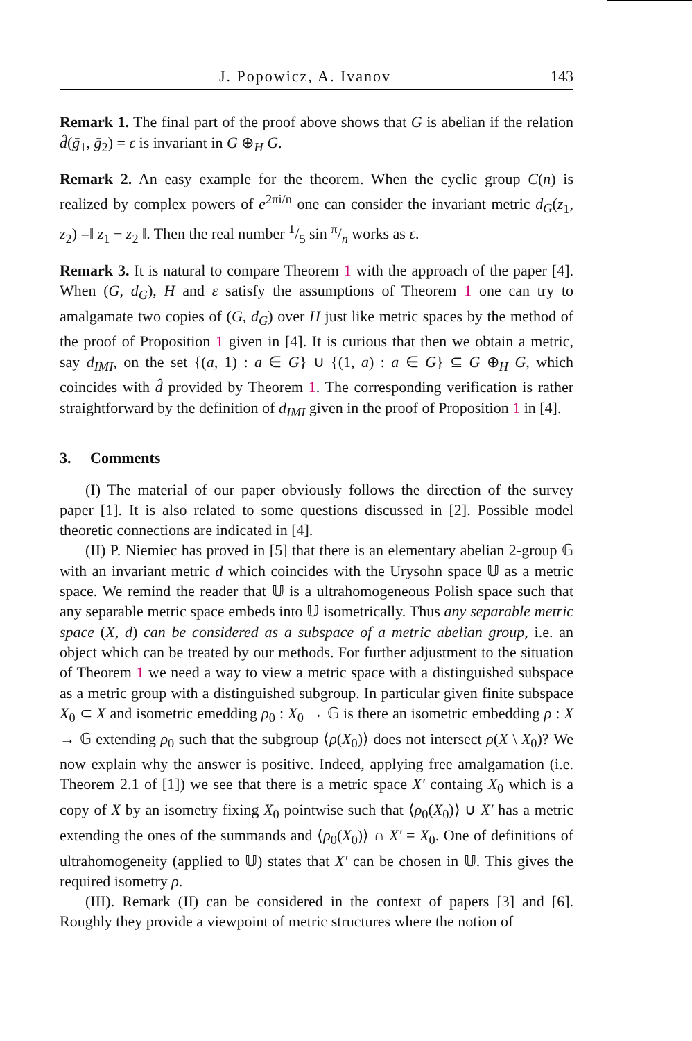J. Popowicz, A. Ivanov 143
Remark 1. The final part of the proof above shows that G is abelian if the relation d̂(ḡ<sub>1</sub>, ḡ<sub>2</sub>) = ε is invariant in G ⊕<sub>H</sub> G.
Remark 2. An easy example for the theorem. When the cyclic group C(n) is realized by complex powers of e<sup>2πi/n</sup> one can consider the invariant metric d<sub>G</sub>(z<sub>1</sub>, z<sub>2</sub>) =‖ z<sub>1</sub> − z<sub>2</sub> ‖. Then the real number 1/5 sin π/n works as ε.
Remark 3. It is natural to compare Theorem 1 with the approach of the paper [4]. When (G, d<sub>G</sub>), H and ε satisfy the assumptions of Theorem 1 one can try to amalgamate two copies of (G, d<sub>G</sub>) over H just like metric spaces by the method of the proof of Proposition 1 given in [4]. It is curious that then we obtain a metric, say d<sub>IMI</sub>, on the set {(a, 1) : a ∈ G} ∪ {(1, a) : a ∈ G} ⊆ G ⊕<sub>H</sub> G, which coincides with d̂ provided by Theorem 1. The corresponding verification is rather straightforward by the definition of d<sub>IMI</sub> given in the proof of Proposition 1 in [4].
3. Comments
(I) The material of our paper obviously follows the direction of the survey paper [1]. It is also related to some questions discussed in [2]. Possible model theoretic connections are indicated in [4].
(II) P. Niemiec has proved in [5] that there is an elementary abelian 2-group 𝔾 with an invariant metric d which coincides with the Urysohn space 𝕌 as a metric space. We remind the reader that 𝕌 is a ultrahomogeneous Polish space such that any separable metric space embeds into 𝕌 isometrically. Thus any separable metric space (X, d) can be considered as a subspace of a metric abelian group, i.e. an object which can be treated by our methods. For further adjustment to the situation of Theorem 1 we need a way to view a metric space with a distinguished subspace as a metric group with a distinguished subgroup. In particular given finite subspace X<sub>0</sub> ⊂ X and isometric emedding ρ<sub>0</sub> : X<sub>0</sub> → 𝔾 is there an isometric embedding ρ : X → 𝔾 extending ρ<sub>0</sub> such that the subgroup ⟨ρ(X<sub>0</sub>)⟩ does not intersect ρ(X \ X<sub>0</sub>)? We now explain why the answer is positive. Indeed, applying free amalgamation (i.e. Theorem 2.1 of [1]) we see that there is a metric space X′ containg X<sub>0</sub> which is a copy of X by an isometry fixing X<sub>0</sub> pointwise such that ⟨ρ<sub>0</sub>(X<sub>0</sub>)⟩ ∪ X′ has a metric extending the ones of the summands and ⟨ρ<sub>0</sub>(X<sub>0</sub>)⟩ ∩ X′ = X<sub>0</sub>. One of definitions of ultrahomogeneity (applied to 𝕌) states that X′ can be chosen in 𝕌. This gives the required isometry ρ.
(III). Remark (II) can be considered in the context of papers [3] and [6]. Roughly they provide a viewpoint of metric structures where the notion of